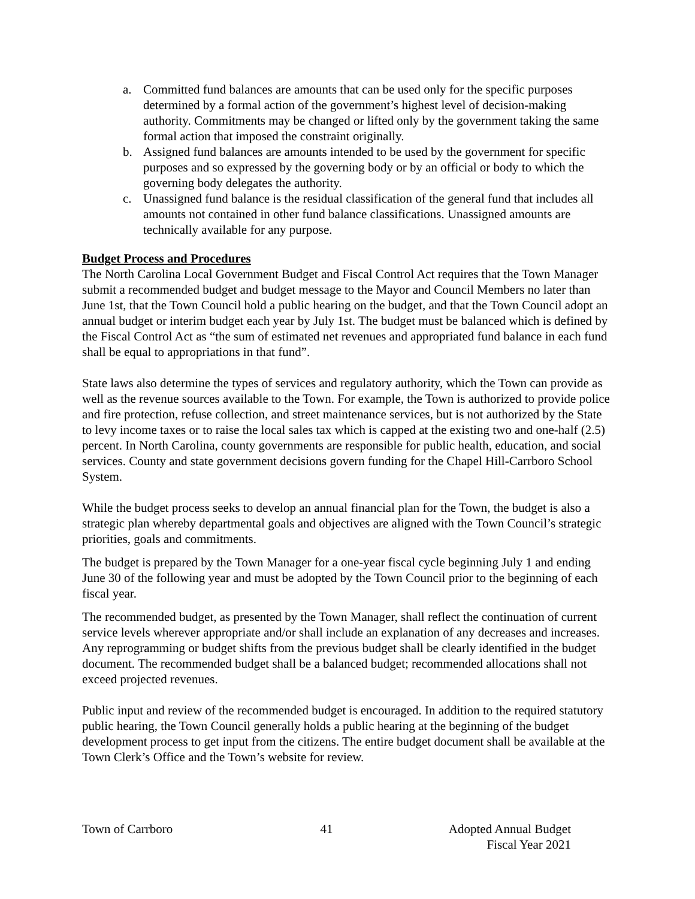a. Committed fund balances are amounts that can be used only for the specific purposes determined by a formal action of the government’s highest level of decision-making authority. Commitments may be changed or lifted only by the government taking the same formal action that imposed the constraint originally.
b. Assigned fund balances are amounts intended to be used by the government for specific purposes and so expressed by the governing body or by an official or body to which the governing body delegates the authority.
c. Unassigned fund balance is the residual classification of the general fund that includes all amounts not contained in other fund balance classifications. Unassigned amounts are technically available for any purpose.
Budget Process and Procedures
The North Carolina Local Government Budget and Fiscal Control Act requires that the Town Manager submit a recommended budget and budget message to the Mayor and Council Members no later than June 1st, that the Town Council hold a public hearing on the budget, and that the Town Council adopt an annual budget or interim budget each year by July 1st. The budget must be balanced which is defined by the Fiscal Control Act as “the sum of estimated net revenues and appropriated fund balance in each fund shall be equal to appropriations in that fund”.
State laws also determine the types of services and regulatory authority, which the Town can provide as well as the revenue sources available to the Town. For example, the Town is authorized to provide police and fire protection, refuse collection, and street maintenance services, but is not authorized by the State to levy income taxes or to raise the local sales tax which is capped at the existing two and one-half (2.5) percent. In North Carolina, county governments are responsible for public health, education, and social services. County and state government decisions govern funding for the Chapel Hill-Carrboro School System.
While the budget process seeks to develop an annual financial plan for the Town, the budget is also a strategic plan whereby departmental goals and objectives are aligned with the Town Council’s strategic priorities, goals and commitments.
The budget is prepared by the Town Manager for a one-year fiscal cycle beginning July 1 and ending June 30 of the following year and must be adopted by the Town Council prior to the beginning of each fiscal year.
The recommended budget, as presented by the Town Manager, shall reflect the continuation of current service levels wherever appropriate and/or shall include an explanation of any decreases and increases. Any reprogramming or budget shifts from the previous budget shall be clearly identified in the budget document. The recommended budget shall be a balanced budget; recommended allocations shall not exceed projected revenues.
Public input and review of the recommended budget is encouraged. In addition to the required statutory public hearing, the Town Council generally holds a public hearing at the beginning of the budget development process to get input from the citizens. The entire budget document shall be available at the Town Clerk’s Office and the Town’s website for review.
Town of Carrboro 41 Adopted Annual Budget
Fiscal Year 2021